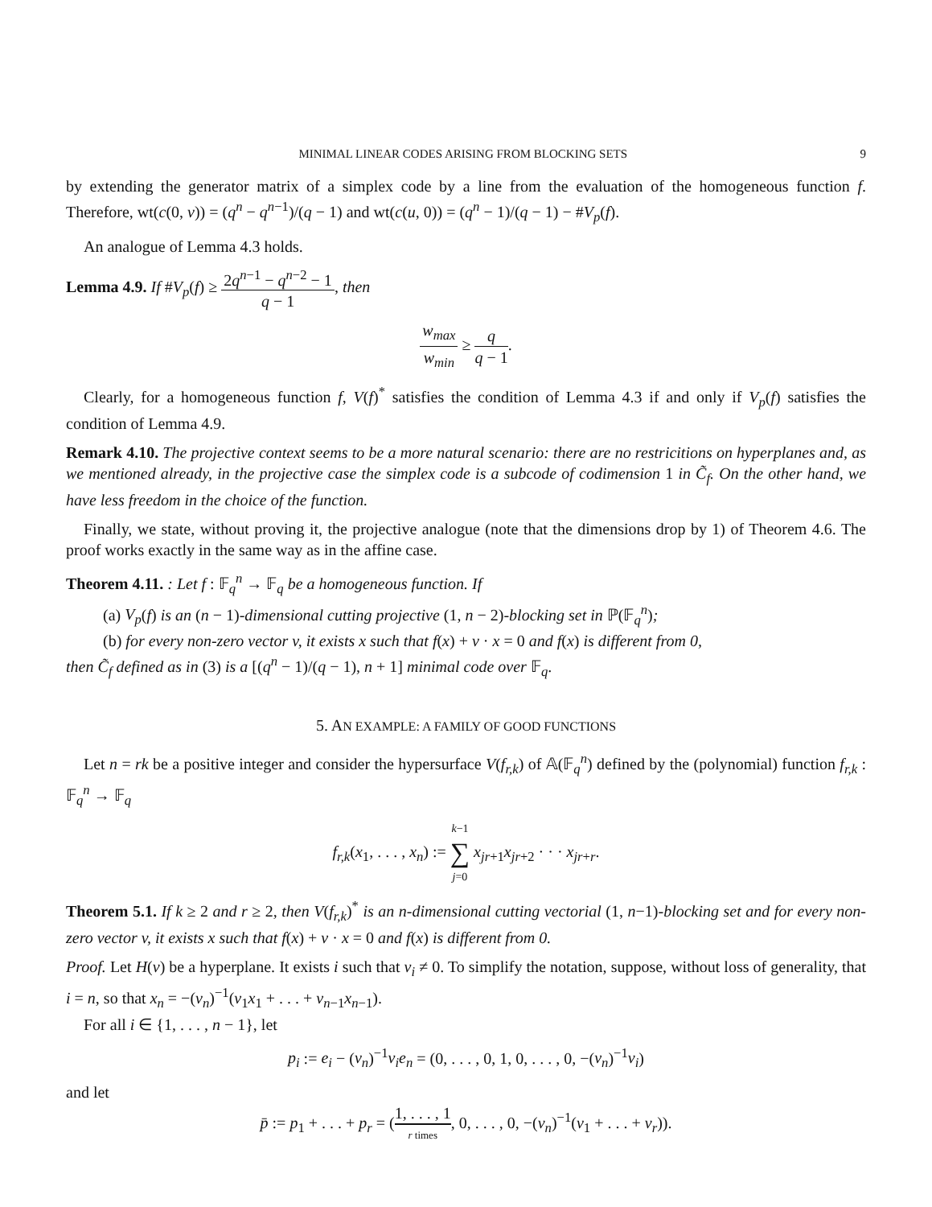MINIMAL LINEAR CODES ARISING FROM BLOCKING SETS 9
by extending the generator matrix of a simplex code by a line from the evaluation of the homogeneous function f. Therefore, wt(c(0, v)) = (q<sup>n</sup> − q<sup>n−1</sup>)/(q − 1) and wt(c(u, 0)) = (q<sup>n</sup> − 1)/(q − 1) − #V<sub>p</sub>(f).
An analogue of Lemma 4.3 holds.
Lemma 4.9. If #V<sub>p</sub>(f) ≥ 2q<sup>n−1</sup> − q<sup>n−2</sup> − 1 q − 1, then
w<sub>max</sub> w<sub>min</sub> ≥ q q − 1.
Clearly, for a homogeneous function f, V(f)<sup>*</sup> satisfies the condition of Lemma 4.3 if and only if V<sub>p</sub>(f) satisfies the condition of Lemma 4.9.
Remark 4.10. The projective context seems to be a more natural scenario: there are no restricitions on hyperplanes and, as we mentioned already, in the projective case the simplex code is a subcode of codimension 1 in C̃<sub>f</sub>. On the other hand, we have less freedom in the choice of the function.
Finally, we state, without proving it, the projective analogue (note that the dimensions drop by 1) of Theorem 4.6. The proof works exactly in the same way as in the affine case.
Theorem 4.11. : Let f : 𝔽<sub>q</sub><sup>n</sup> → 𝔽<sub>q</sub> be a homogeneous function. If
(a) V<sub>p</sub>(f) is an (n − 1)-dimensional cutting projective (1, n − 2)-blocking set in ℙ(𝔽<sub>q</sub><sup>n</sup>);
(b) for every non-zero vector v, it exists x such that f(x) + v · x = 0 and f(x) is different from 0,
then C̃<sub>f</sub> defined as in (3) is a [(q<sup>n</sup> − 1)/(q − 1), n + 1] minimal code over 𝔽<sub>q</sub>.
5. AN EXAMPLE: A FAMILY OF GOOD FUNCTIONS
Let n = rk be a positive integer and consider the hypersurface V(f<sub>r,k</sub>) of 𝔸(𝔽<sub>q</sub><sup>n</sup>) defined by the (polynomial) function f<sub>r,k</sub> : 𝔽<sub>q</sub><sup>n</sup> → 𝔽<sub>q</sub>
f<sub>r,k</sub>(x<sub>1</sub>, . . . , x<sub>n</sub>) := k−1 ∑ j=0 x<sub>jr+1</sub>x<sub>jr+2</sub> · · · x<sub>jr+r</sub>.
Theorem 5.1. If k ≥ 2 and r ≥ 2, then V(f<sub>r,k</sub>)<sup>*</sup> is an n-dimensional cutting vectorial (1, n−1)-blocking set and for every non-zero vector v, it exists x such that f(x) + v · x = 0 and f(x) is different from 0.
Proof. Let H(v) be a hyperplane. It exists i such that v<sub>i</sub> ≠ 0. To simplify the notation, suppose, without loss of generality, that i = n, so that x<sub>n</sub> = −(v<sub>n</sub>)<sup>−1</sup>(v<sub>1</sub>x<sub>1</sub> + . . . + v<sub>n−1</sub>x<sub>n−1</sub>).
For all i ∈ {1, . . . , n − 1}, let
p<sub>i</sub> := e<sub>i</sub> − (v<sub>n</sub>)<sup>−1</sup>v<sub>i</sub>e<sub>n</sub> = (0, . . . , 0, 1, 0, . . . , 0, −(v<sub>n</sub>)<sup>−1</sup>v<sub>i</sub>)
and let
p̄ := p<sub>1</sub> + . . . + p<sub>r</sub> = (1, . . . , 1 r times, 0, . . . , 0, −(v<sub>n</sub>)<sup>−1</sup>(v<sub>1</sub> + . . . + v<sub>r</sub>)).